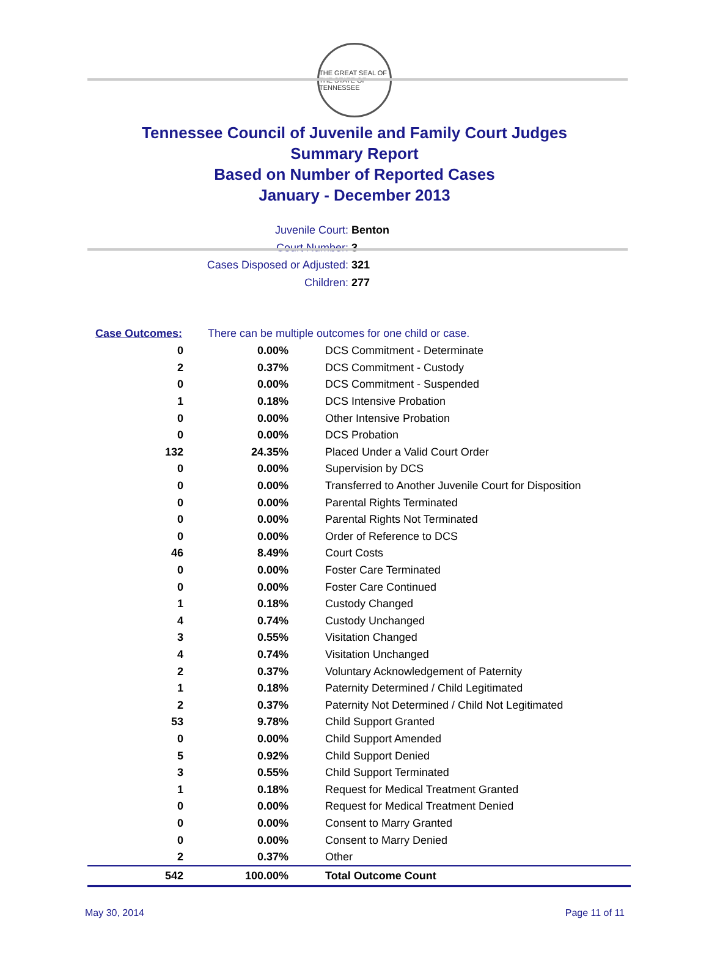THE GREAT SEAL OF THE STATE OF TENNESSEE
Tennessee Council of Juvenile and Family Court Judges
Summary Report
Based on Number of Reported Cases
January - December 2013
Juvenile Court: Benton
Court Number: 3
Cases Disposed or Adjusted: 321
Children: 277
| Case Outcomes: | There can be multiple outcomes for one child or case. | |
| 0 | 0.00% | DCS Commitment - Determinate |
| 2 | 0.37% | DCS Commitment - Custody |
| 0 | 0.00% | DCS Commitment - Suspended |
| 1 | 0.18% | DCS Intensive Probation |
| 0 | 0.00% | Other Intensive Probation |
| 0 | 0.00% | DCS Probation |
| 132 | 24.35% | Placed Under a Valid Court Order |
| 0 | 0.00% | Supervision by DCS |
| 0 | 0.00% | Transferred to Another Juvenile Court for Disposition |
| 0 | 0.00% | Parental Rights Terminated |
| 0 | 0.00% | Parental Rights Not Terminated |
| 0 | 0.00% | Order of Reference to DCS |
| 46 | 8.49% | Court Costs |
| 0 | 0.00% | Foster Care Terminated |
| 0 | 0.00% | Foster Care Continued |
| 1 | 0.18% | Custody Changed |
| 4 | 0.74% | Custody Unchanged |
| 3 | 0.55% | Visitation Changed |
| 4 | 0.74% | Visitation Unchanged |
| 2 | 0.37% | Voluntary Acknowledgement of Paternity |
| 1 | 0.18% | Paternity Determined / Child Legitimated |
| 2 | 0.37% | Paternity Not Determined / Child Not Legitimated |
| 53 | 9.78% | Child Support Granted |
| 0 | 0.00% | Child Support Amended |
| 5 | 0.92% | Child Support Denied |
| 3 | 0.55% | Child Support Terminated |
| 1 | 0.18% | Request for Medical Treatment Granted |
| 0 | 0.00% | Request for Medical Treatment Denied |
| 0 | 0.00% | Consent to Marry Granted |
| 0 | 0.00% | Consent to Marry Denied |
| 2 | 0.37% | Other |
| 542 | 100.00% | Total Outcome Count |
May 30, 2014 Page 11 of 11